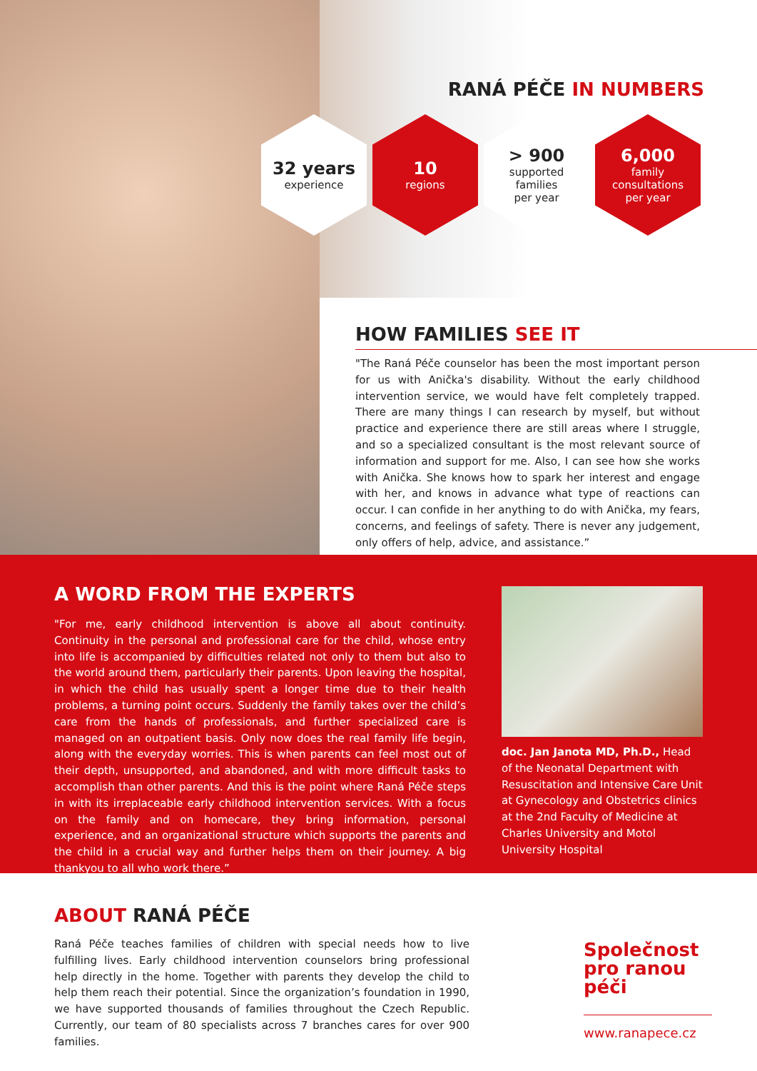RANÁ PÉČE IN NUMBERS
32 years
experience
10
regions
> 900
supported
families
per year
6,000
family
consultations
per year
HOW FAMILIES SEE IT
"The Raná Péče counselor has been the most important person for us with Anička's disability. Without the early childhood intervention service, we would have felt completely trapped. There are many things I can research by myself, but without practice and experience there are still areas where I struggle, and so a specialized consultant is the most relevant source of information and support for me. Also, I can see how she works with Anička. She knows how to spark her interest and engage with her, and knows in advance what type of reactions can occur. I can confide in her anything to do with Anička, my fears, concerns, and feelings of safety. There is never any judgement, only offers of help, advice, and assistance.”
A WORD FROM THE EXPERTS
"For me, early childhood intervention is above all about continuity. Continuity in the personal and professional care for the child, whose entry into life is accompanied by difficulties related not only to them but also to the world around them, particularly their parents. Upon leaving the hospital, in which the child has usually spent a longer time due to their health problems, a turning point occurs. Suddenly the family takes over the child’s care from the hands of professionals, and further specialized care is managed on an outpatient basis. Only now does the real family life begin, along with the everyday worries. This is when parents can feel most out of their depth, unsupported, and abandoned, and with more difficult tasks to accomplish than other parents. And this is the point where Raná Péče steps in with its irreplaceable early childhood intervention services. With a focus on the family and on homecare, they bring information, personal experience, and an organizational structure which supports the parents and the child in a crucial way and further helps them on their journey. A big thankyou to all who work there.”
doc. Jan Janota MD, Ph.D., Head of the Neonatal Department with Resuscitation and Intensive Care Unit at Gynecology and Obstetrics clinics at the 2nd Faculty of Medicine at Charles University and Motol University Hospital
ABOUT RANÁ PÉČE
Raná Péče teaches families of children with special needs how to live fulfilling lives. Early childhood intervention counselors bring professional help directly in the home. Together with parents they develop the child to help them reach their potential. Since the organization’s foundation in 1990, we have supported thousands of families throughout the Czech Republic. Currently, our team of 80 specialists across 7 branches cares for over 900 families.
Společnost
pro ranou péči
www.ranapece.cz